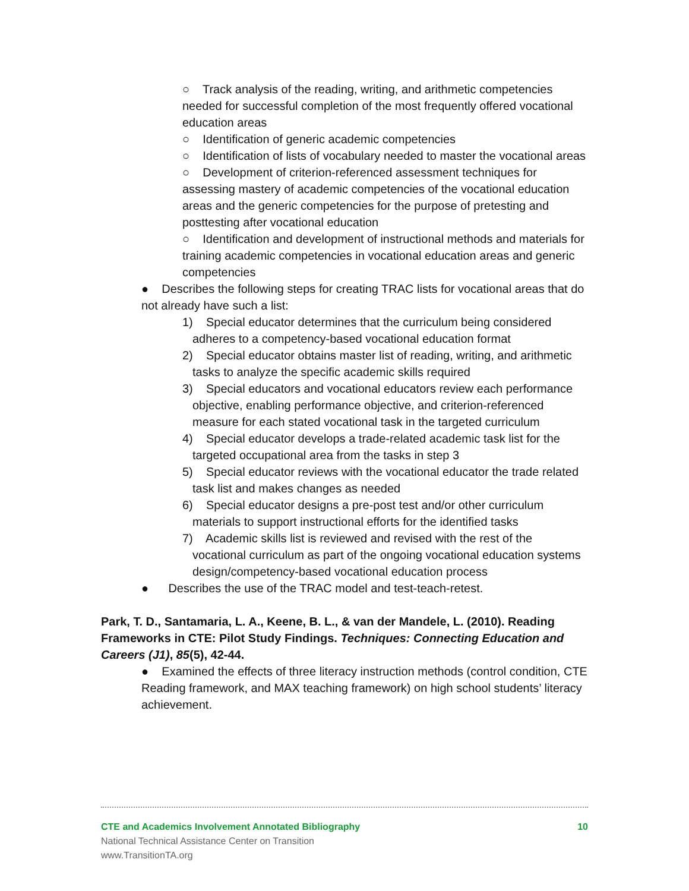○ Track analysis of the reading, writing, and arithmetic competencies needed for successful completion of the most frequently offered vocational education areas
○ Identification of generic academic competencies
○ Identification of lists of vocabulary needed to master the vocational areas
○ Development of criterion-referenced assessment techniques for assessing mastery of academic competencies of the vocational education areas and the generic competencies for the purpose of pretesting and posttesting after vocational education
○ Identification and development of instructional methods and materials for training academic competencies in vocational education areas and generic competencies
● Describes the following steps for creating TRAC lists for vocational areas that do not already have such a list:
1) Special educator determines that the curriculum being considered adheres to a competency-based vocational education format
2) Special educator obtains master list of reading, writing, and arithmetic tasks to analyze the specific academic skills required
3) Special educators and vocational educators review each performance objective, enabling performance objective, and criterion-referenced measure for each stated vocational task in the targeted curriculum
4) Special educator develops a trade-related academic task list for the targeted occupational area from the tasks in step 3
5) Special educator reviews with the vocational educator the trade related task list and makes changes as needed
6) Special educator designs a pre-post test and/or other curriculum materials to support instructional efforts for the identified tasks
7) Academic skills list is reviewed and revised with the rest of the vocational curriculum as part of the ongoing vocational education systems design/competency-based vocational education process
● Describes the use of the TRAC model and test-teach-retest.
Park, T. D., Santamaria, L. A., Keene, B. L., & van der Mandele, L. (2010). Reading Frameworks in CTE: Pilot Study Findings. Techniques: Connecting Education and Careers (J1), 85(5), 42-44.
● Examined the effects of three literacy instruction methods (control condition, CTE Reading framework, and MAX teaching framework) on high school students’ literacy achievement.
CTE and Academics Involvement Annotated Bibliography 10
National Technical Assistance Center on Transition
www.TransitionTA.org